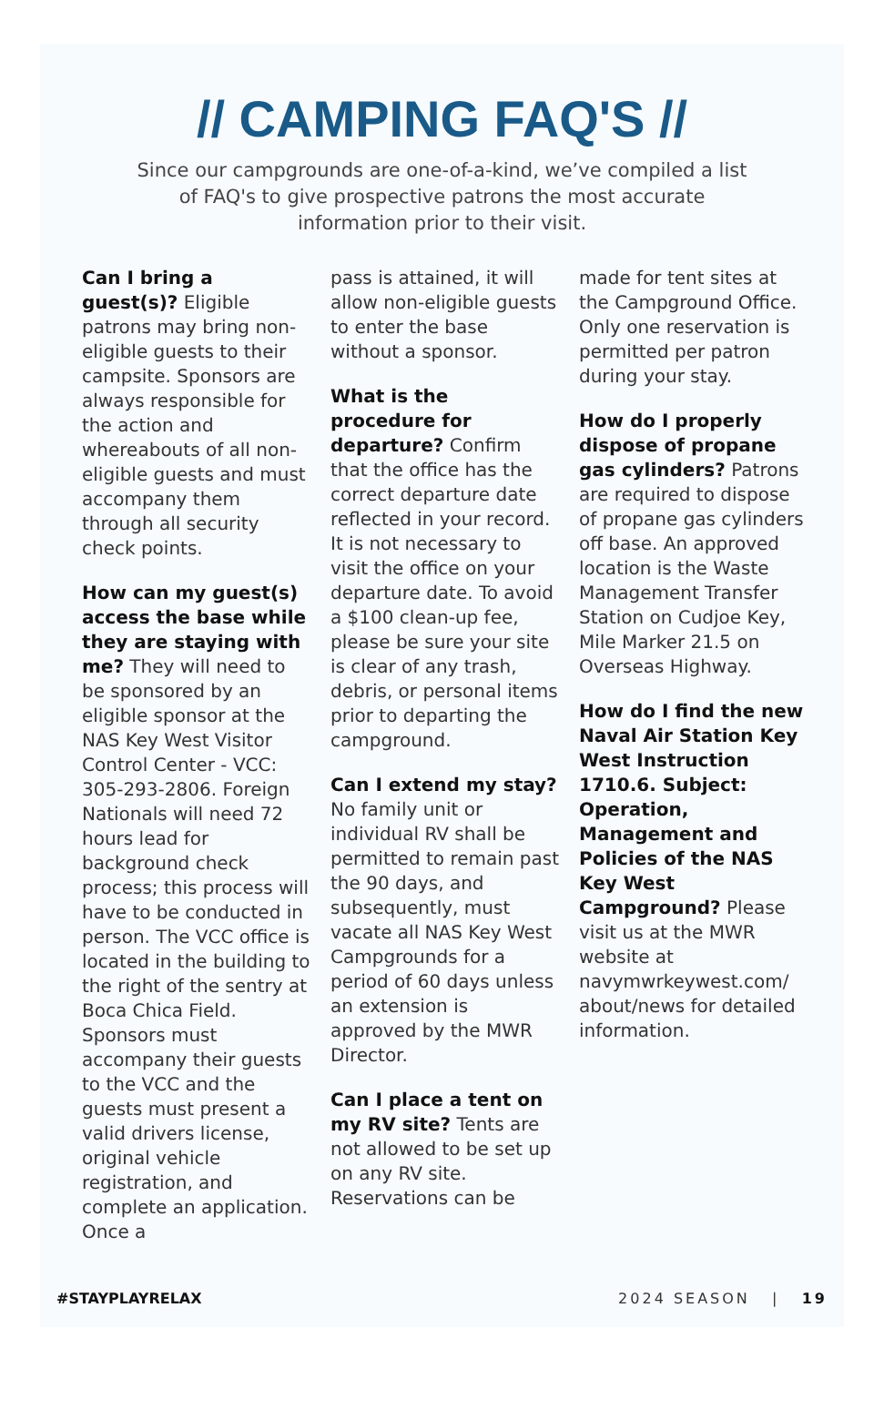// CAMPING FAQ'S //
Since our campgrounds are one-of-a-kind, we’ve compiled a list of FAQ's to give prospective patrons the most accurate information prior to their visit.
Can I bring a guest(s)? Eligible patrons may bring non-eligible guests to their campsite. Sponsors are always responsible for the action and whereabouts of all non-eligible guests and must accompany them through all security check points.
How can my guest(s) access the base while they are staying with me? They will need to be sponsored by an eligible sponsor at the NAS Key West Visitor Control Center - VCC: 305-293-2806. Foreign Nationals will need 72 hours lead for background check process; this process will have to be conducted in person. The VCC office is located in the building to the right of the sentry at Boca Chica Field. Sponsors must accompany their guests to the VCC and the guests must present a valid drivers license, original vehicle registration, and complete an application. Once a
pass is attained, it will allow non-eligible guests to enter the base without a sponsor.
What is the procedure for departure? Confirm that the office has the correct departure date reflected in your record. It is not necessary to visit the office on your departure date. To avoid a $100 clean-up fee, please be sure your site is clear of any trash, debris, or personal items prior to departing the campground.
Can I extend my stay? No family unit or individual RV shall be permitted to remain past the 90 days, and subsequently, must vacate all NAS Key West Campgrounds for a period of 60 days unless an extension is approved by the MWR Director.
Can I place a tent on my RV site? Tents are not allowed to be set up on any RV site. Reservations can be
made for tent sites at the Campground Office. Only one reservation is permitted per patron during your stay.
How do I properly dispose of propane gas cylinders? Patrons are required to dispose of propane gas cylinders off base. An approved location is the Waste Management Transfer Station on Cudjoe Key, Mile Marker 21.5 on Overseas Highway.
How do I find the new Naval Air Station Key West Instruction 1710.6. Subject: Operation, Management and Policies of the NAS Key West Campground? Please visit us at the MWR website at navymwrkeywest.com/ about/news for detailed information.
#STAYPLAYRELAX 2024 SEASON | 19